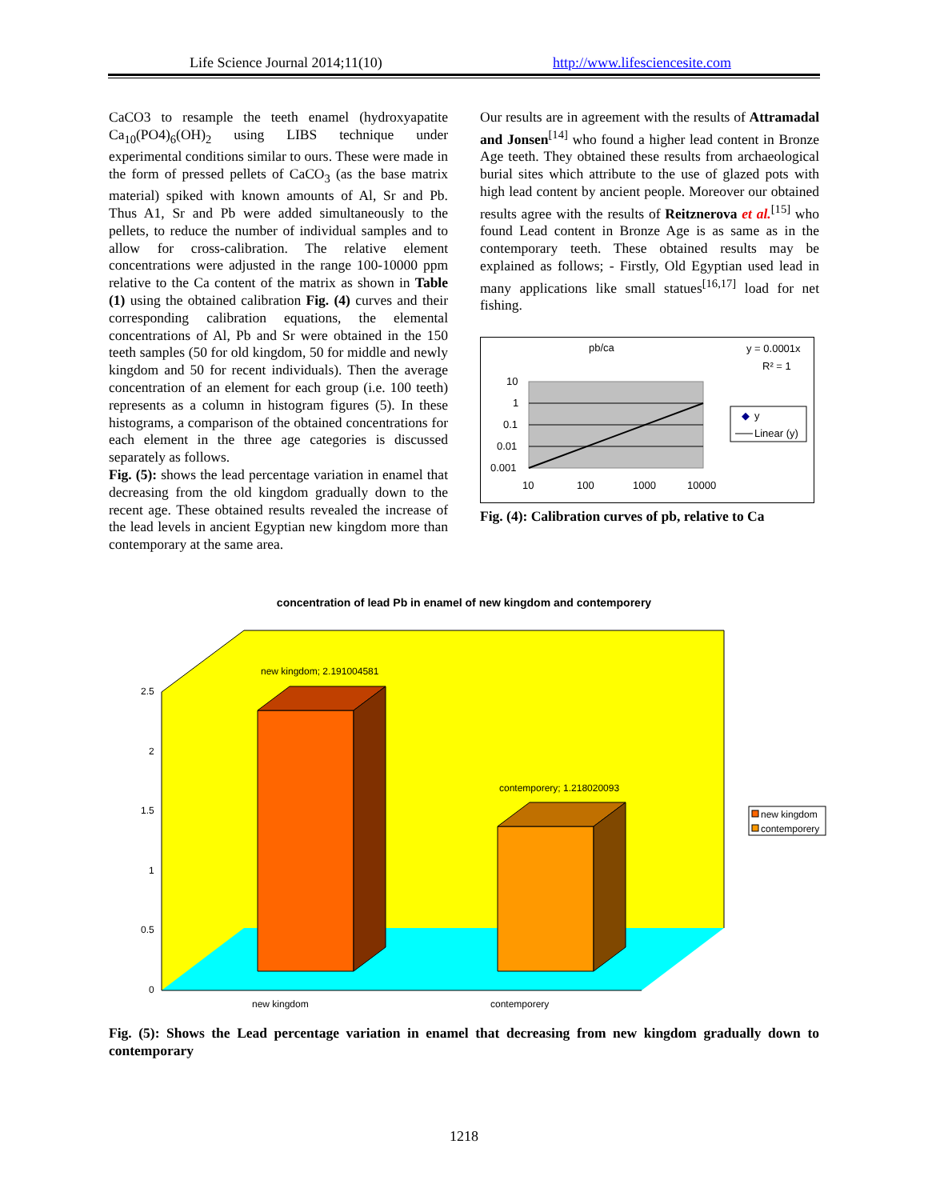Life Science Journal 2014;11(10)
http://www.lifesciencesite.com
CaCO3 to resample the teeth enamel (hydroxyapatite Ca<sub>10</sub>(PO4)<sub>6</sub>(OH)<sub>2</sub> using LIBS technique under experimental conditions similar to ours. These were made in the form of pressed pellets of CaCO<sub>3</sub> (as the base matrix material) spiked with known amounts of Al, Sr and Pb. Thus A1, Sr and Pb were added simultaneously to the pellets, to reduce the number of individual samples and to allow for cross-calibration. The relative element concentrations were adjusted in the range 100-10000 ppm relative to the Ca content of the matrix as shown in Table (1) using the obtained calibration Fig. (4) curves and their corresponding calibration equations, the elemental concentrations of Al, Pb and Sr were obtained in the 150 teeth samples (50 for old kingdom, 50 for middle and newly kingdom and 50 for recent individuals). Then the average concentration of an element for each group (i.e. 100 teeth) represents as a column in histogram figures (5). In these histograms, a comparison of the obtained concentrations for each element in the three age categories is discussed separately as follows.
Fig. (5): shows the lead percentage variation in enamel that decreasing from the old kingdom gradually down to the recent age. These obtained results revealed the increase of the lead levels in ancient Egyptian new kingdom more than contemporary at the same area.
Our results are in agreement with the results of Attramadal and Jonsen<sup>[14]</sup> who found a higher lead content in Bronze Age teeth. They obtained these results from archaeological burial sites which attribute to the use of glazed pots with high lead content by ancient people. Moreover our obtained results agree with the results of Reitznerova et al.<sup>[15]</sup> who found Lead content in Bronze Age is as same as in the contemporary teeth. These obtained results may be explained as follows; - Firstly, Old Egyptian used lead in many applications like small statues<sup>[16,17]</sup> load for net fishing.
pb/ca
y = 0.0001x
R² = 1
10
1
0.1
0.01
0.001
10
100
1000
10000
◆
y
Linear (y)
Fig. (4): Calibration curves of pb, relative to Ca
concentration of lead Pb in enamel of new kingdom and contemporery
2.5
2
1.5
1
0.5
0
new kingdom; 2.191004581
contemporery; 1.218020093
new kingdom
contemporery
new kingdom
contemporery
Fig. (5): Shows the Lead percentage variation in enamel that decreasing from new kingdom gradually down to contemporary
1218